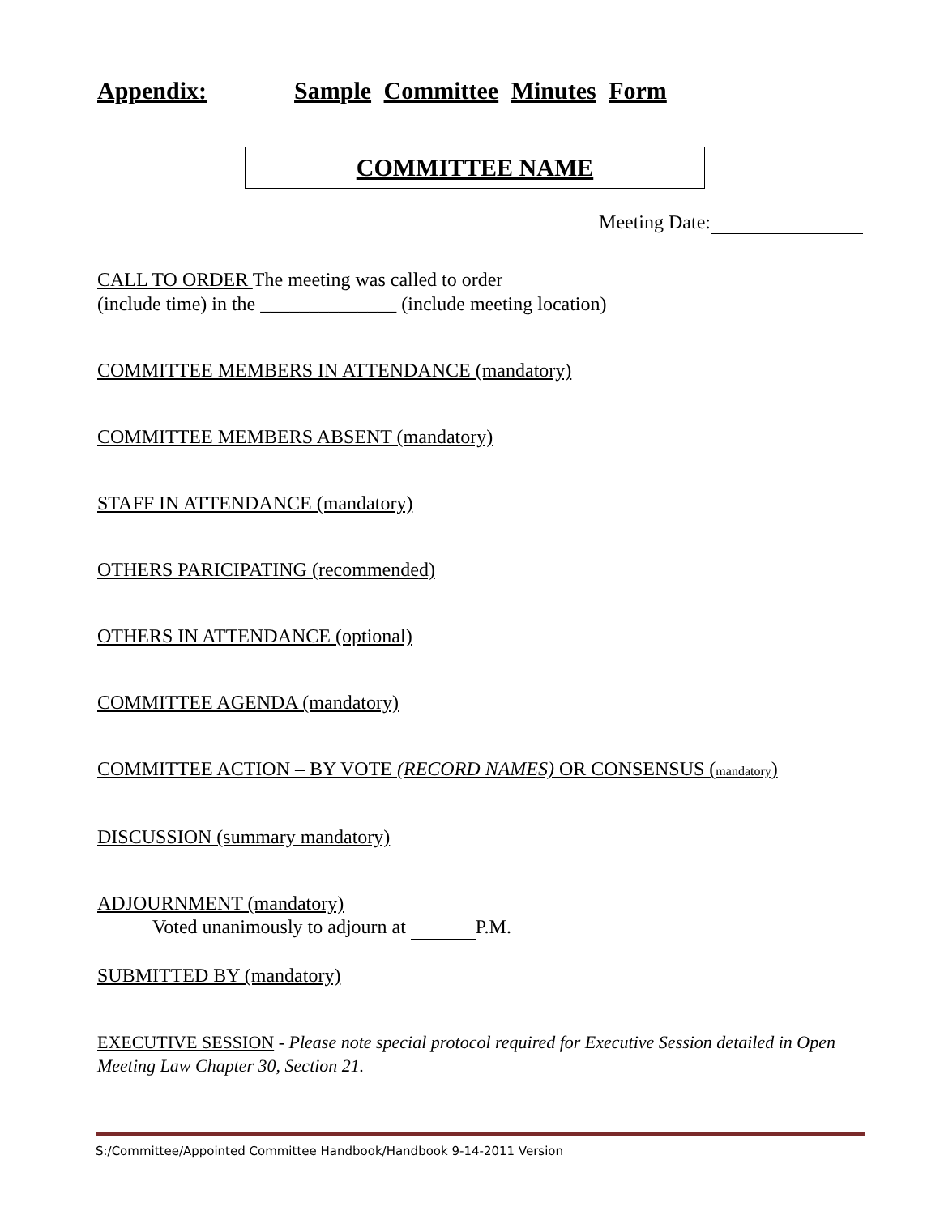Appendix: Sample Committee Minutes Form
COMMITTEE NAME
Meeting Date:
CALL TO ORDER The meeting was called to order
(include time) in the ______________ (include meeting location)
COMMITTEE MEMBERS IN ATTENDANCE (mandatory)
COMMITTEE MEMBERS ABSENT (mandatory)
STAFF IN ATTENDANCE (mandatory)
OTHERS PARICIPATING (recommended)
OTHERS IN ATTENDANCE (optional)
COMMITTEE AGENDA (mandatory)
COMMITTEE ACTION – BY VOTE (RECORD NAMES) OR CONSENSUS (mandatory)
DISCUSSION (summary mandatory)
ADJOURNMENT (mandatory)
Voted unanimously to adjourn at P.M.
SUBMITTED BY (mandatory)
EXECUTIVE SESSION - Please note special protocol required for Executive Session detailed in Open Meeting Law Chapter 30, Section 21.
S:/Committee/Appointed Committee Handbook/Handbook 9-14-2011 Version